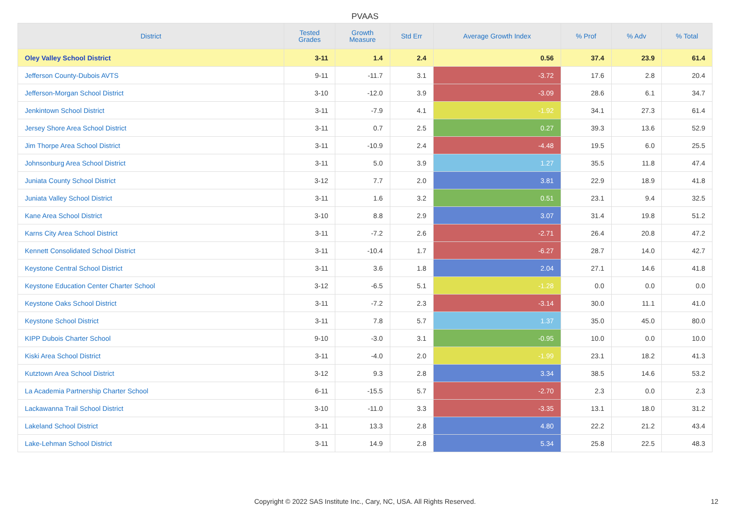PVAAS
| District | Tested Grades | Growth Measure | Std Err | Average Growth Index | % Prof | % Adv | % Total |
| --- | --- | --- | --- | --- | --- | --- | --- |
| Oley Valley School District | 3-11 | 1.4 | 2.4 | 0.56 | 37.4 | 23.9 | 61.4 |
| Jefferson County-Dubois AVTS | 9-11 | -11.7 | 3.1 | -3.72 | 17.6 | 2.8 | 20.4 |
| Jefferson-Morgan School District | 3-10 | -12.0 | 3.9 | -3.09 | 28.6 | 6.1 | 34.7 |
| Jenkintown School District | 3-11 | -7.9 | 4.1 | -1.92 | 34.1 | 27.3 | 61.4 |
| Jersey Shore Area School District | 3-11 | 0.7 | 2.5 | 0.27 | 39.3 | 13.6 | 52.9 |
| Jim Thorpe Area School District | 3-11 | -10.9 | 2.4 | -4.48 | 19.5 | 6.0 | 25.5 |
| Johnsonburg Area School District | 3-11 | 5.0 | 3.9 | 1.27 | 35.5 | 11.8 | 47.4 |
| Juniata County School District | 3-12 | 7.7 | 2.0 | 3.81 | 22.9 | 18.9 | 41.8 |
| Juniata Valley School District | 3-11 | 1.6 | 3.2 | 0.51 | 23.1 | 9.4 | 32.5 |
| Kane Area School District | 3-10 | 8.8 | 2.9 | 3.07 | 31.4 | 19.8 | 51.2 |
| Karns City Area School District | 3-11 | -7.2 | 2.6 | -2.71 | 26.4 | 20.8 | 47.2 |
| Kennett Consolidated School District | 3-11 | -10.4 | 1.7 | -6.27 | 28.7 | 14.0 | 42.7 |
| Keystone Central School District | 3-11 | 3.6 | 1.8 | 2.04 | 27.1 | 14.6 | 41.8 |
| Keystone Education Center Charter School | 3-12 | -6.5 | 5.1 | -1.28 | 0.0 | 0.0 | 0.0 |
| Keystone Oaks School District | 3-11 | -7.2 | 2.3 | -3.14 | 30.0 | 11.1 | 41.0 |
| Keystone School District | 3-11 | 7.8 | 5.7 | 1.37 | 35.0 | 45.0 | 80.0 |
| KIPP Dubois Charter School | 9-10 | -3.0 | 3.1 | -0.95 | 10.0 | 0.0 | 10.0 |
| Kiski Area School District | 3-11 | -4.0 | 2.0 | -1.99 | 23.1 | 18.2 | 41.3 |
| Kutztown Area School District | 3-12 | 9.3 | 2.8 | 3.34 | 38.5 | 14.6 | 53.2 |
| La Academia Partnership Charter School | 6-11 | -15.5 | 5.7 | -2.70 | 2.3 | 0.0 | 2.3 |
| Lackawanna Trail School District | 3-10 | -11.0 | 3.3 | -3.35 | 13.1 | 18.0 | 31.2 |
| Lakeland School District | 3-11 | 13.3 | 2.8 | 4.80 | 22.2 | 21.2 | 43.4 |
| Lake-Lehman School District | 3-11 | 14.9 | 2.8 | 5.34 | 25.8 | 22.5 | 48.3 |
Copyright © 2022 SAS Institute Inc., Cary, NC, USA. All Rights Reserved. 12